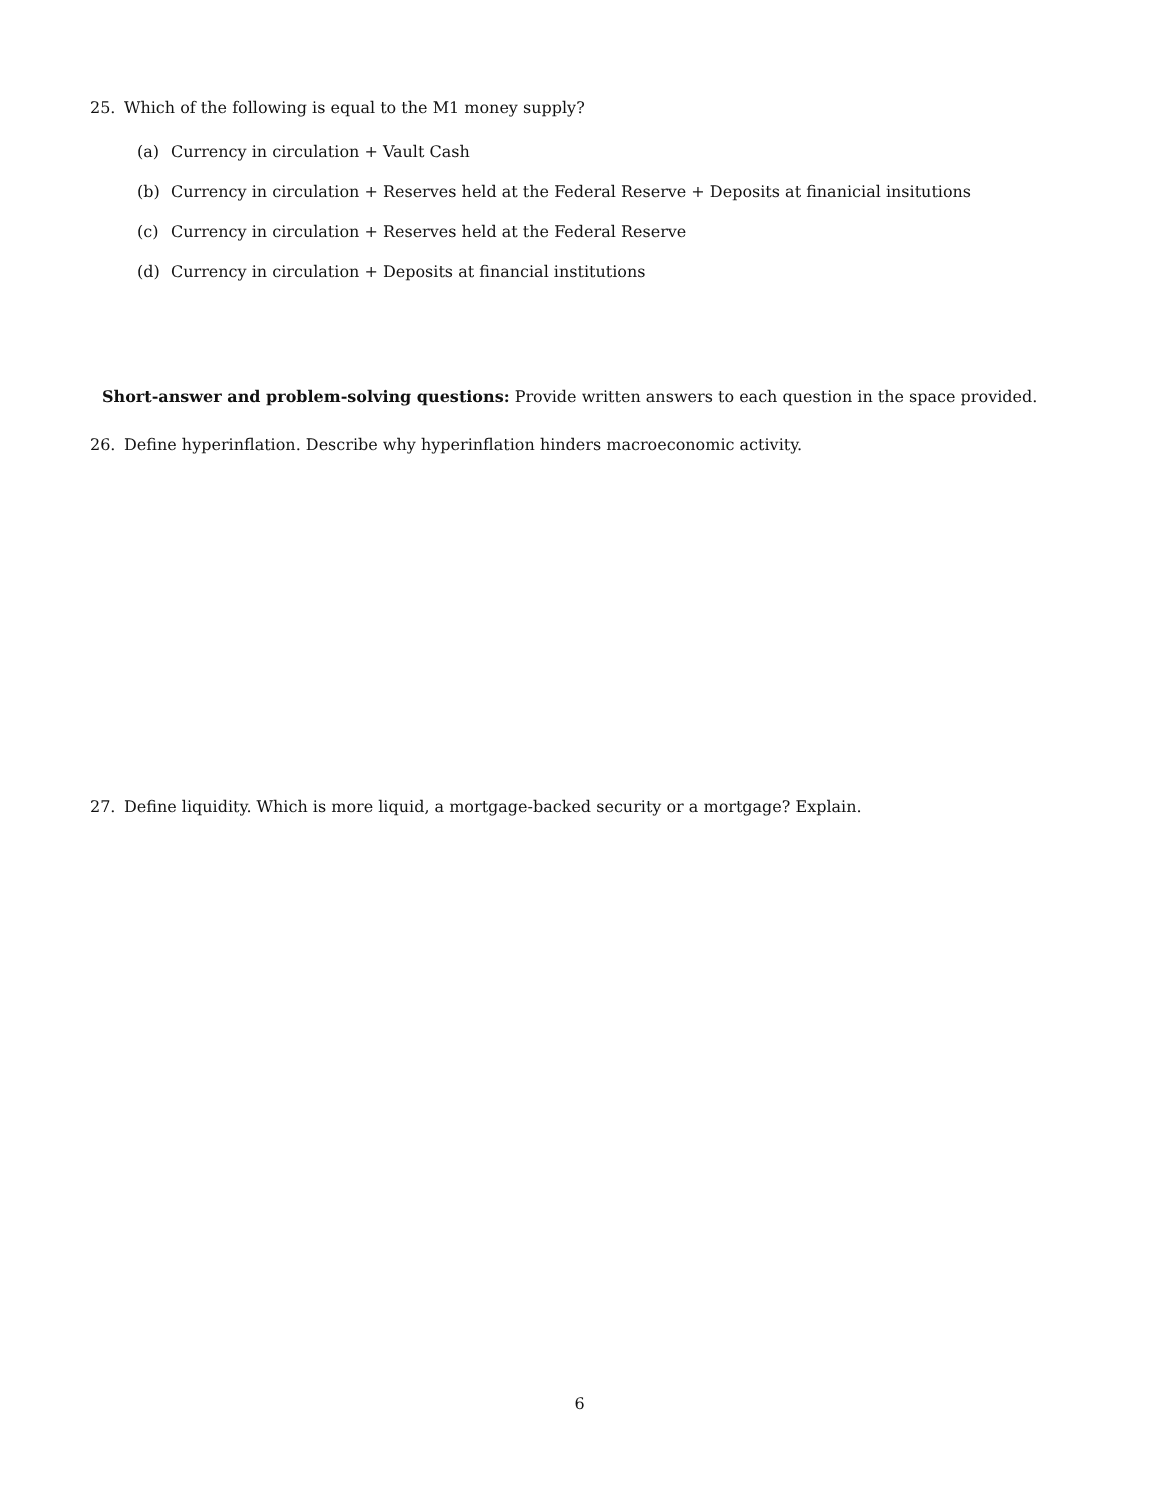25. Which of the following is equal to the M1 money supply?
(a) Currency in circulation + Vault Cash
(b) Currency in circulation + Reserves held at the Federal Reserve + Deposits at finanicial insitutions
(c) Currency in circulation + Reserves held at the Federal Reserve
(d) Currency in circulation + Deposits at financial institutions
Short-answer and problem-solving questions: Provide written answers to each question in the space provided.
26. Define hyperinflation. Describe why hyperinflation hinders macroeconomic activity.
27. Define liquidity. Which is more liquid, a mortgage-backed security or a mortgage? Explain.
6